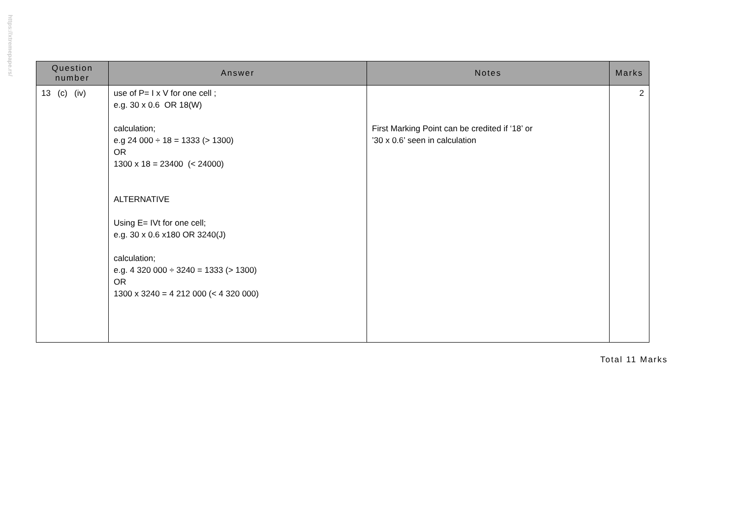https://xtremepape.rs/
| Question number | Answer | Notes | Marks |
| --- | --- | --- | --- |
| 13 (c) (iv) | use of P= I x V for one cell ; e.g. 30 x 0.6 OR 18(W) calculation; e.g 24 000 ÷ 18 = 1333 (> 1300) OR 1300 x 18 = 23400 (< 24000) ALTERNATIVE Using E= IVt for one cell; e.g. 30 x 0.6 x180 OR 3240(J) calculation; e.g. 4 320 000 ÷ 3240 = 1333 (> 1300) OR 1300 x 3240 = 4 212 000 (< 4 320 000) | First Marking Point can be credited if ‘18’ or ’30 x 0.6’ seen in calculation | 2 |
Total 11 Marks